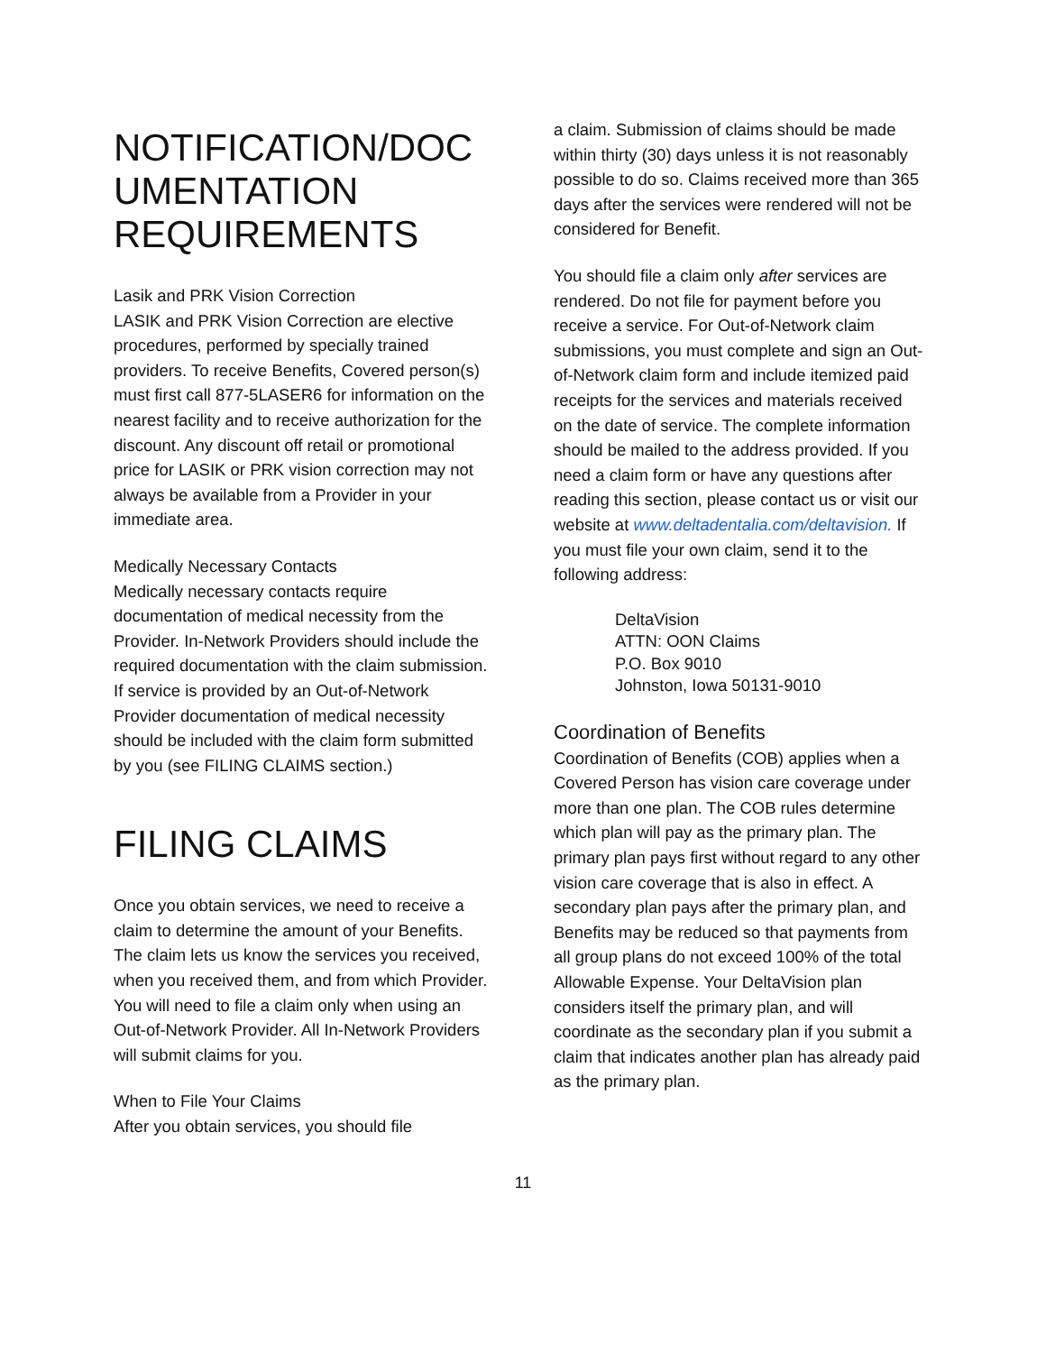NOTIFICATION/DOC UMENTATION REQUIREMENTS
Lasik and PRK Vision Correction
LASIK and PRK Vision Correction are elective procedures, performed by specially trained providers. To receive Benefits, Covered person(s) must first call 877-5LASER6 for information on the nearest facility and to receive authorization for the discount. Any discount off retail or promotional price for LASIK or PRK vision correction may not always be available from a Provider in your immediate area.
Medically Necessary Contacts
Medically necessary contacts require documentation of medical necessity from the Provider. In-Network Providers should include the required documentation with the claim submission. If service is provided by an Out-of-Network Provider documentation of medical necessity should be included with the claim form submitted by you (see FILING CLAIMS section.)
FILING CLAIMS
Once you obtain services, we need to receive a claim to determine the amount of your Benefits. The claim lets us know the services you received, when you received them, and from which Provider. You will need to file a claim only when using an Out-of-Network Provider. All In-Network Providers will submit claims for you.
When to File Your Claims
After you obtain services, you should file
a claim. Submission of claims should be made within thirty (30) days unless it is not reasonably possible to do so. Claims received more than 365 days after the services were rendered will not be considered for Benefit.
You should file a claim only after services are rendered. Do not file for payment before you receive a service. For Out-of-Network claim submissions, you must complete and sign an Out-of-Network claim form and include itemized paid receipts for the services and materials received on the date of service. The complete information should be mailed to the address provided. If you need a claim form or have any questions after reading this section, please contact us or visit our website at www.deltadentalia.com/deltavision. If you must file your own claim, send it to the following address:
DeltaVision
ATTN: OON Claims
P.O. Box 9010
Johnston, Iowa 50131-9010
Coordination of Benefits
Coordination of Benefits (COB) applies when a Covered Person has vision care coverage under more than one plan. The COB rules determine which plan will pay as the primary plan. The primary plan pays first without regard to any other vision care coverage that is also in effect. A secondary plan pays after the primary plan, and Benefits may be reduced so that payments from all group plans do not exceed 100% of the total Allowable Expense. Your DeltaVision plan considers itself the primary plan, and will coordinate as the secondary plan if you submit a claim that indicates another plan has already paid as the primary plan.
11